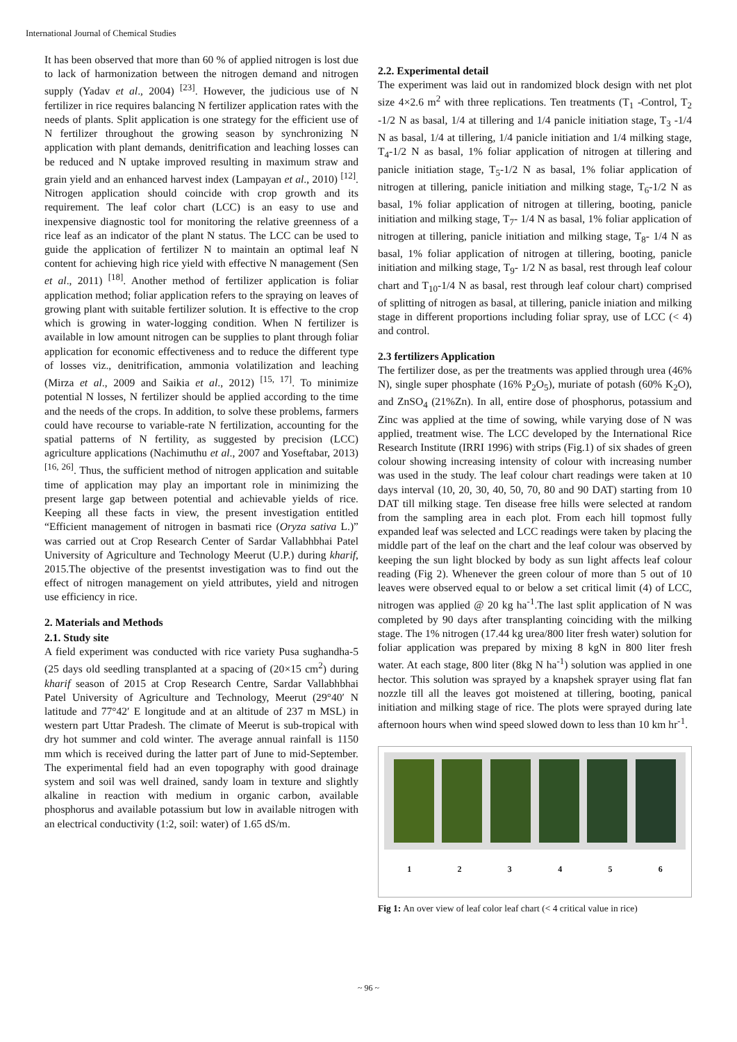International Journal of Chemical Studies
It has been observed that more than 60 % of applied nitrogen is lost due to lack of harmonization between the nitrogen demand and nitrogen supply (Yadav et al., 2004) <sup>[23]</sup>. However, the judicious use of N fertilizer in rice requires balancing N fertilizer application rates with the needs of plants. Split application is one strategy for the efficient use of N fertilizer throughout the growing season by synchronizing N application with plant demands, denitrification and leaching losses can be reduced and N uptake improved resulting in maximum straw and grain yield and an enhanced harvest index (Lampayan et al., 2010) <sup>[12]</sup>. Nitrogen application should coincide with crop growth and its requirement. The leaf color chart (LCC) is an easy to use and inexpensive diagnostic tool for monitoring the relative greenness of a rice leaf as an indicator of the plant N status. The LCC can be used to guide the application of fertilizer N to maintain an optimal leaf N content for achieving high rice yield with effective N management (Sen et al., 2011) <sup>[18]</sup>. Another method of fertilizer application is foliar application method; foliar application refers to the spraying on leaves of growing plant with suitable fertilizer solution. It is effective to the crop which is growing in water-logging condition. When N fertilizer is available in low amount nitrogen can be supplies to plant through foliar application for economic effectiveness and to reduce the different type of losses viz., denitrification, ammonia volatilization and leaching (Mirza et al., 2009 and Saikia et al., 2012) <sup>[15, 17]</sup>. To minimize potential N losses, N fertilizer should be applied according to the time and the needs of the crops. In addition, to solve these problems, farmers could have recourse to variable-rate N fertilization, accounting for the spatial patterns of N fertility, as suggested by precision (LCC) agriculture applications (Nachimuthu et al., 2007 and Yoseftabar, 2013) <sup>[16, 26]</sup>. Thus, the sufficient method of nitrogen application and suitable time of application may play an important role in minimizing the present large gap between potential and achievable yields of rice. Keeping all these facts in view, the present investigation entitled “Efficient management of nitrogen in basmati rice (Oryza sativa L.)” was carried out at Crop Research Center of Sardar Vallabhbhai Patel University of Agriculture and Technology Meerut (U.P.) during kharif, 2015.The objective of the presentst investigation was to find out the effect of nitrogen management on yield attributes, yield and nitrogen use efficiency in rice.
2. Materials and Methods
2.1. Study site
A field experiment was conducted with rice variety Pusa sughandha-5 (25 days old seedling transplanted at a spacing of (20×15 cm<sup>2</sup>) during kharif season of 2015 at Crop Research Centre, Sardar Vallabhbhai Patel University of Agriculture and Technology, Meerut (29°40′ N latitude and 77°42′ E longitude and at an altitude of 237 m MSL) in western part Uttar Pradesh. The climate of Meerut is sub-tropical with dry hot summer and cold winter. The average annual rainfall is 1150 mm which is received during the latter part of June to mid-September. The experimental field had an even topography with good drainage system and soil was well drained, sandy loam in texture and slightly alkaline in reaction with medium in organic carbon, available phosphorus and available potassium but low in available nitrogen with an electrical conductivity (1:2, soil: water) of 1.65 dS/m.
2.2. Experimental detail
The experiment was laid out in randomized block design with net plot size 4×2.6 m<sup>2</sup> with three replications. Ten treatments (T<sub>1</sub> -Control, T<sub>2</sub> -1/2 N as basal, 1/4 at tillering and 1/4 panicle initiation stage, T<sub>3</sub> -1/4 N as basal, 1/4 at tillering, 1/4 panicle initiation and 1/4 milking stage, T<sub>4</sub>-1/2 N as basal, 1% foliar application of nitrogen at tillering and panicle initiation stage, T<sub>5</sub>-1/2 N as basal, 1% foliar application of nitrogen at tillering, panicle initiation and milking stage, T<sub>6</sub>-1/2 N as basal, 1% foliar application of nitrogen at tillering, booting, panicle initiation and milking stage, T<sub>7</sub>- 1/4 N as basal, 1% foliar application of nitrogen at tillering, panicle initiation and milking stage, T<sub>8</sub>- 1/4 N as basal, 1% foliar application of nitrogen at tillering, booting, panicle initiation and milking stage, T<sub>9</sub>- 1/2 N as basal, rest through leaf colour chart and T<sub>10</sub>-1/4 N as basal, rest through leaf colour chart) comprised of splitting of nitrogen as basal, at tillering, panicle iniation and milking stage in different proportions including foliar spray, use of LCC (< 4) and control.
2.3 fertilizers Application
The fertilizer dose, as per the treatments was applied through urea (46% N), single super phosphate (16% P<sub>2</sub>O<sub>5</sub>), muriate of potash (60% K<sub>2</sub>O), and ZnSO<sub>4</sub> (21%Zn). In all, entire dose of phosphorus, potassium and Zinc was applied at the time of sowing, while varying dose of N was applied, treatment wise. The LCC developed by the International Rice Research Institute (IRRI 1996) with strips (Fig.1) of six shades of green colour showing increasing intensity of colour with increasing number was used in the study. The leaf colour chart readings were taken at 10 days interval (10, 20, 30, 40, 50, 70, 80 and 90 DAT) starting from 10 DAT till milking stage. Ten disease free hills were selected at random from the sampling area in each plot. From each hill topmost fully expanded leaf was selected and LCC readings were taken by placing the middle part of the leaf on the chart and the leaf colour was observed by keeping the sun light blocked by body as sun light affects leaf colour reading (Fig 2). Whenever the green colour of more than 5 out of 10 leaves were observed equal to or below a set critical limit (4) of LCC, nitrogen was applied @ 20 kg ha<sup>-1</sup>.The last split application of N was completed by 90 days after transplanting coinciding with the milking stage. The 1% nitrogen (17.44 kg urea/800 liter fresh water) solution for foliar application was prepared by mixing 8 kgN in 800 liter fresh water. At each stage, 800 liter (8kg N ha<sup>-1</sup>) solution was applied in one hector. This solution was sprayed by a knapshek sprayer using flat fan nozzle till all the leaves got moistened at tillering, booting, panical initiation and milking stage of rice. The plots were sprayed during late afternoon hours when wind speed slowed down to less than 10 km hr<sup>-1</sup>.
1 2 3 4 5 6
Fig 1: An over view of leaf color leaf chart (< 4 critical value in rice)
~ 96 ~